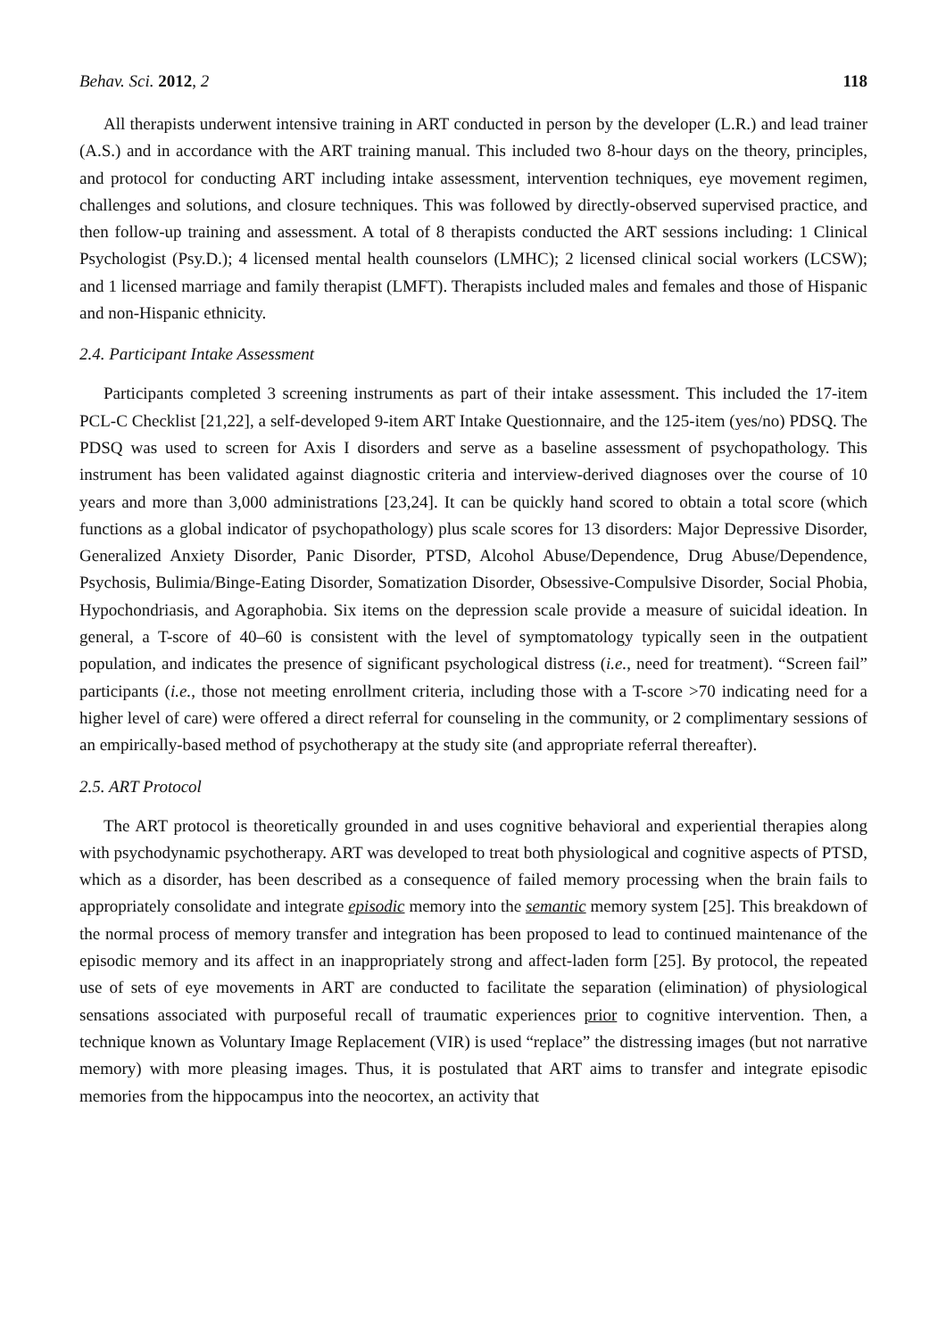Behav. Sci. 2012, 2 118
All therapists underwent intensive training in ART conducted in person by the developer (L.R.) and lead trainer (A.S.) and in accordance with the ART training manual. This included two 8-hour days on the theory, principles, and protocol for conducting ART including intake assessment, intervention techniques, eye movement regimen, challenges and solutions, and closure techniques. This was followed by directly-observed supervised practice, and then follow-up training and assessment. A total of 8 therapists conducted the ART sessions including: 1 Clinical Psychologist (Psy.D.); 4 licensed mental health counselors (LMHC); 2 licensed clinical social workers (LCSW); and 1 licensed marriage and family therapist (LMFT). Therapists included males and females and those of Hispanic and non-Hispanic ethnicity.
2.4. Participant Intake Assessment
Participants completed 3 screening instruments as part of their intake assessment. This included the 17-item PCL-C Checklist [21,22], a self-developed 9-item ART Intake Questionnaire, and the 125-item (yes/no) PDSQ. The PDSQ was used to screen for Axis I disorders and serve as a baseline assessment of psychopathology. This instrument has been validated against diagnostic criteria and interview-derived diagnoses over the course of 10 years and more than 3,000 administrations [23,24]. It can be quickly hand scored to obtain a total score (which functions as a global indicator of psychopathology) plus scale scores for 13 disorders: Major Depressive Disorder, Generalized Anxiety Disorder, Panic Disorder, PTSD, Alcohol Abuse/Dependence, Drug Abuse/Dependence, Psychosis, Bulimia/Binge-Eating Disorder, Somatization Disorder, Obsessive-Compulsive Disorder, Social Phobia, Hypochondriasis, and Agoraphobia. Six items on the depression scale provide a measure of suicidal ideation. In general, a T-score of 40–60 is consistent with the level of symptomatology typically seen in the outpatient population, and indicates the presence of significant psychological distress (i.e., need for treatment). “Screen fail” participants (i.e., those not meeting enrollment criteria, including those with a T-score >70 indicating need for a higher level of care) were offered a direct referral for counseling in the community, or 2 complimentary sessions of an empirically-based method of psychotherapy at the study site (and appropriate referral thereafter).
2.5. ART Protocol
The ART protocol is theoretically grounded in and uses cognitive behavioral and experiential therapies along with psychodynamic psychotherapy. ART was developed to treat both physiological and cognitive aspects of PTSD, which as a disorder, has been described as a consequence of failed memory processing when the brain fails to appropriately consolidate and integrate episodic memory into the semantic memory system [25]. This breakdown of the normal process of memory transfer and integration has been proposed to lead to continued maintenance of the episodic memory and its affect in an inappropriately strong and affect-laden form [25]. By protocol, the repeated use of sets of eye movements in ART are conducted to facilitate the separation (elimination) of physiological sensations associated with purposeful recall of traumatic experiences prior to cognitive intervention. Then, a technique known as Voluntary Image Replacement (VIR) is used “replace” the distressing images (but not narrative memory) with more pleasing images. Thus, it is postulated that ART aims to transfer and integrate episodic memories from the hippocampus into the neocortex, an activity that